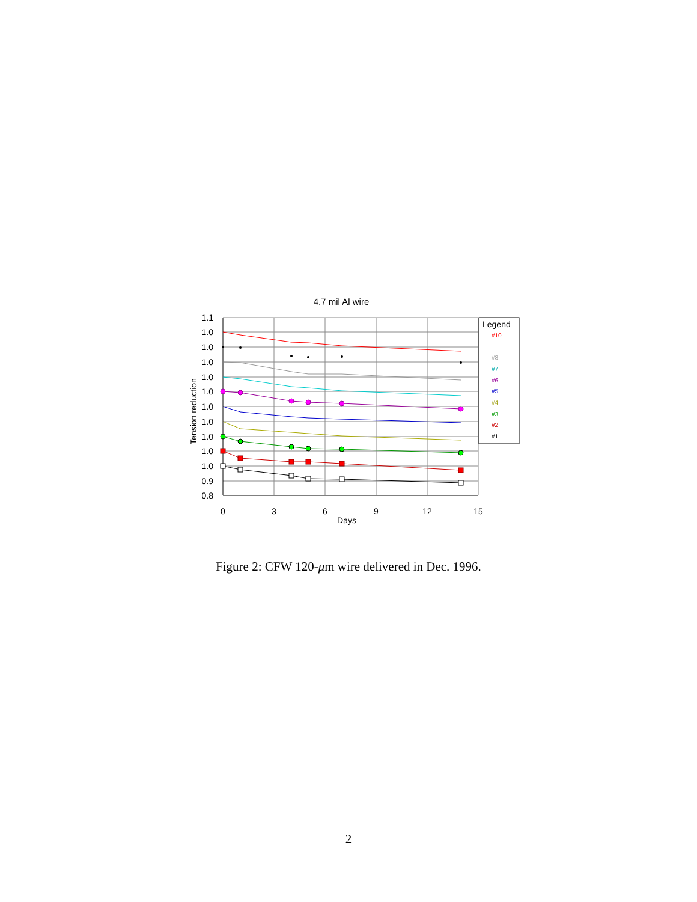4.7 mil Al wire
1.1
1.0
1.0
1.0
1.0
1.0
1.0
1.0
1.0
1.0
1.0
0.9
0.8
0
3
6
9
12
15
Days
Tension reduction
Legend
#10
#8
#7
#6
#5
#4
#3
#2
#1
Figure 2: CFW 120-μm wire delivered in Dec. 1996.
2